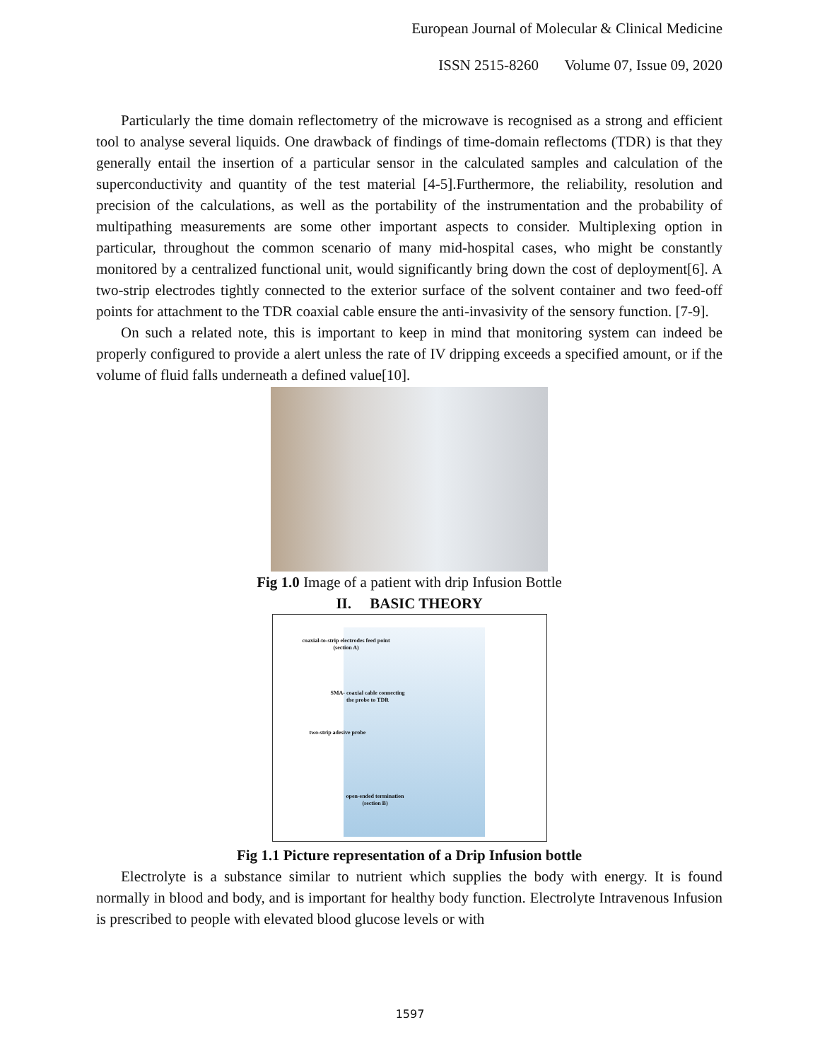European Journal of Molecular & Clinical Medicine
ISSN 2515-8260 Volume 07, Issue 09, 2020
Particularly the time domain reflectometry of the microwave is recognised as a strong and efficient tool to analyse several liquids. One drawback of findings of time-domain reflectoms (TDR) is that they generally entail the insertion of a particular sensor in the calculated samples and calculation of the superconductivity and quantity of the test material [4-5].Furthermore, the reliability, resolution and precision of the calculations, as well as the portability of the instrumentation and the probability of multipathing measurements are some other important aspects to consider. Multiplexing option in particular, throughout the common scenario of many mid-hospital cases, who might be constantly monitored by a centralized functional unit, would significantly bring down the cost of deployment[6]. A two-strip electrodes tightly connected to the exterior surface of the solvent container and two feed-off points for attachment to the TDR coaxial cable ensure the anti-invasivity of the sensory function. [7-9].
On such a related note, this is important to keep in mind that monitoring system can indeed be properly configured to provide a alert unless the rate of IV dripping exceeds a specified amount, or if the volume of fluid falls underneath a defined value[10].
Fig 1.0 Image of a patient with drip Infusion Bottle
II. BASIC THEORY
coaxial-to-strip electrodes feed point
(section A)
SMA- coaxial cable connecting
the probe to TDR
two-strip adesive probe
open-ended termination
(section B)
Fig 1.1 Picture representation of a Drip Infusion bottle
Electrolyte is a substance similar to nutrient which supplies the body with energy. It is found normally in blood and body, and is important for healthy body function. Electrolyte Intravenous Infusion is prescribed to people with elevated blood glucose levels or with
1597